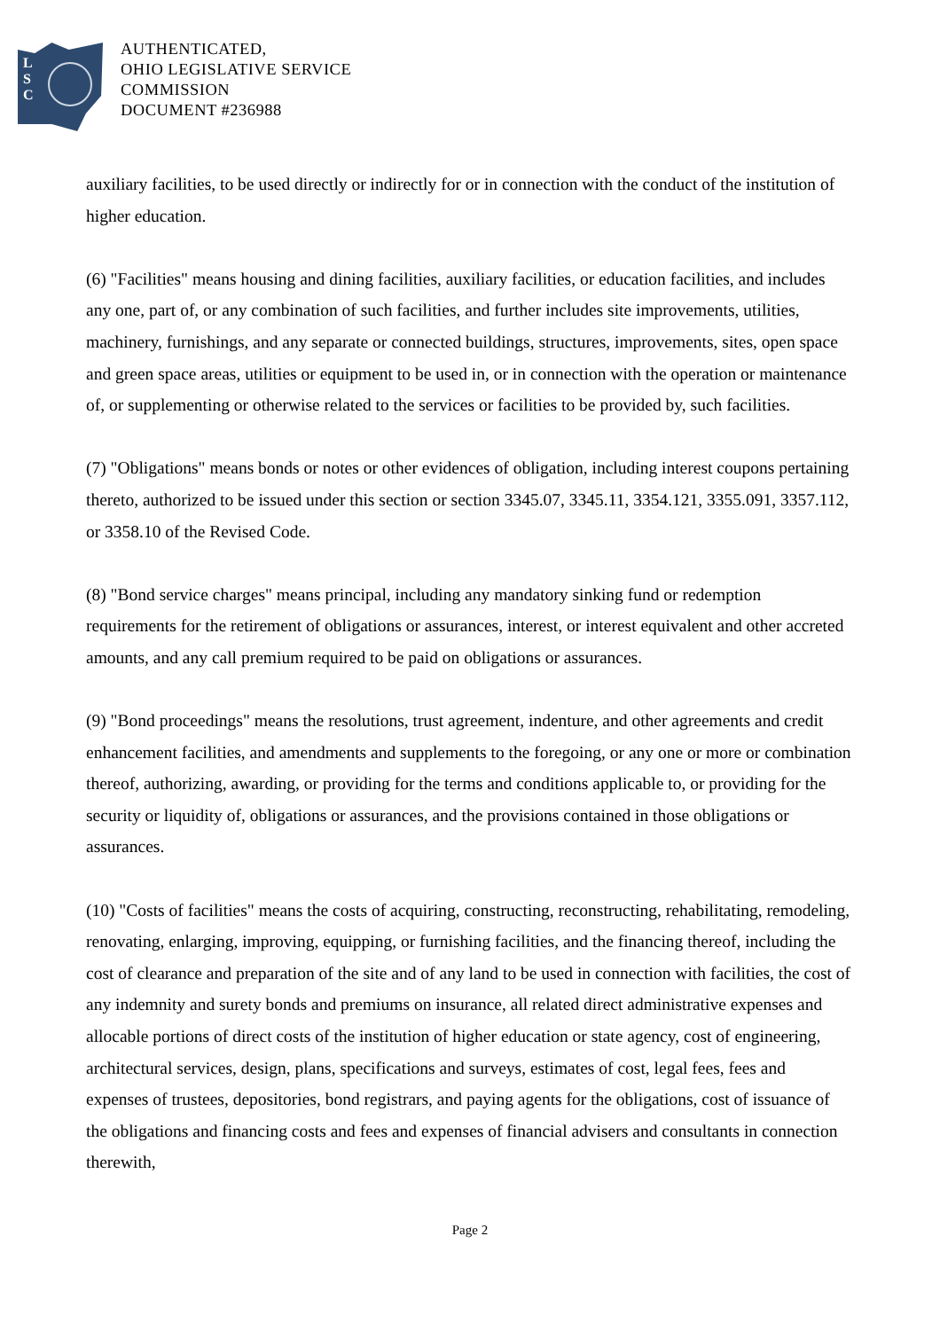L
S
C
AUTHENTICATED,
OHIO LEGISLATIVE SERVICE
COMMISSION
DOCUMENT #236988
auxiliary facilities, to be used directly or indirectly for or in connection with the conduct of the institution of higher education.
(6) "Facilities" means housing and dining facilities, auxiliary facilities, or education facilities, and includes any one, part of, or any combination of such facilities, and further includes site improvements, utilities, machinery, furnishings, and any separate or connected buildings, structures, improvements, sites, open space and green space areas, utilities or equipment to be used in, or in connection with the operation or maintenance of, or supplementing or otherwise related to the services or facilities to be provided by, such facilities.
(7) "Obligations" means bonds or notes or other evidences of obligation, including interest coupons pertaining thereto, authorized to be issued under this section or section 3345.07, 3345.11, 3354.121, 3355.091, 3357.112, or 3358.10 of the Revised Code.
(8) "Bond service charges" means principal, including any mandatory sinking fund or redemption requirements for the retirement of obligations or assurances, interest, or interest equivalent and other accreted amounts, and any call premium required to be paid on obligations or assurances.
(9) "Bond proceedings" means the resolutions, trust agreement, indenture, and other agreements and credit enhancement facilities, and amendments and supplements to the foregoing, or any one or more or combination thereof, authorizing, awarding, or providing for the terms and conditions applicable to, or providing for the security or liquidity of, obligations or assurances, and the provisions contained in those obligations or assurances.
(10) "Costs of facilities" means the costs of acquiring, constructing, reconstructing, rehabilitating, remodeling, renovating, enlarging, improving, equipping, or furnishing facilities, and the financing thereof, including the cost of clearance and preparation of the site and of any land to be used in connection with facilities, the cost of any indemnity and surety bonds and premiums on insurance, all related direct administrative expenses and allocable portions of direct costs of the institution of higher education or state agency, cost of engineering, architectural services, design, plans, specifications and surveys, estimates of cost, legal fees, fees and expenses of trustees, depositories, bond registrars, and paying agents for the obligations, cost of issuance of the obligations and financing costs and fees and expenses of financial advisers and consultants in connection therewith,
Page 2